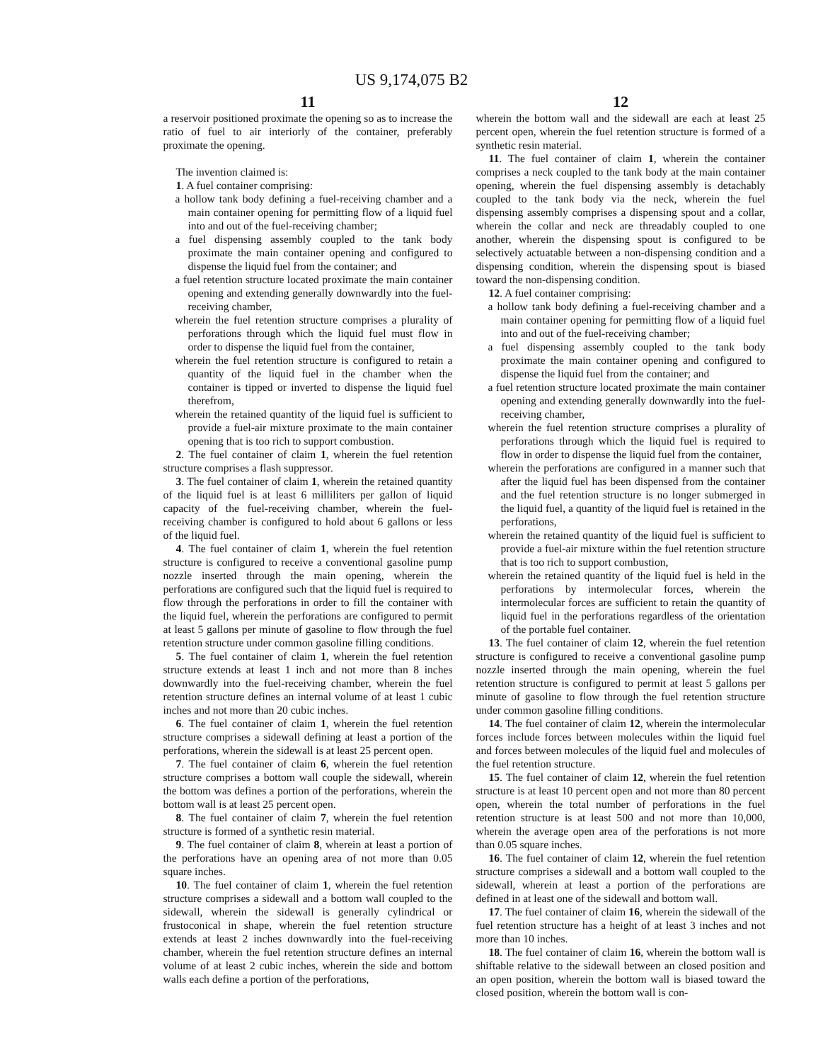US 9,174,075 B2
11
a reservoir positioned proximate the opening so as to increase the ratio of fuel to air interiorly of the container, preferably proximate the opening.
The invention claimed is:
1. A fuel container comprising:
a hollow tank body defining a fuel-receiving chamber and a main container opening for permitting flow of a liquid fuel into and out of the fuel-receiving chamber;
a fuel dispensing assembly coupled to the tank body proximate the main container opening and configured to dispense the liquid fuel from the container; and
a fuel retention structure located proximate the main container opening and extending generally downwardly into the fuel-receiving chamber,
wherein the fuel retention structure comprises a plurality of perforations through which the liquid fuel must flow in order to dispense the liquid fuel from the container,
wherein the fuel retention structure is configured to retain a quantity of the liquid fuel in the chamber when the container is tipped or inverted to dispense the liquid fuel therefrom,
wherein the retained quantity of the liquid fuel is sufficient to provide a fuel-air mixture proximate to the main container opening that is too rich to support combustion.
2. The fuel container of claim 1, wherein the fuel retention structure comprises a flash suppressor.
3. The fuel container of claim 1, wherein the retained quantity of the liquid fuel is at least 6 milliliters per gallon of liquid capacity of the fuel-receiving chamber, wherein the fuel-receiving chamber is configured to hold about 6 gallons or less of the liquid fuel.
4. The fuel container of claim 1, wherein the fuel retention structure is configured to receive a conventional gasoline pump nozzle inserted through the main opening, wherein the perforations are configured such that the liquid fuel is required to flow through the perforations in order to fill the container with the liquid fuel, wherein the perforations are configured to permit at least 5 gallons per minute of gasoline to flow through the fuel retention structure under common gasoline filling conditions.
5. The fuel container of claim 1, wherein the fuel retention structure extends at least 1 inch and not more than 8 inches downwardly into the fuel-receiving chamber, wherein the fuel retention structure defines an internal volume of at least 1 cubic inches and not more than 20 cubic inches.
6. The fuel container of claim 1, wherein the fuel retention structure comprises a sidewall defining at least a portion of the perforations, wherein the sidewall is at least 25 percent open.
7. The fuel container of claim 6, wherein the fuel retention structure comprises a bottom wall couple the sidewall, wherein the bottom was defines a portion of the perforations, wherein the bottom wall is at least 25 percent open.
8. The fuel container of claim 7, wherein the fuel retention structure is formed of a synthetic resin material.
9. The fuel container of claim 8, wherein at least a portion of the perforations have an opening area of not more than 0.05 square inches.
10. The fuel container of claim 1, wherein the fuel retention structure comprises a sidewall and a bottom wall coupled to the sidewall, wherein the sidewall is generally cylindrical or frustoconical in shape, wherein the fuel retention structure extends at least 2 inches downwardly into the fuel-receiving chamber, wherein the fuel retention structure defines an internal volume of at least 2 cubic inches, wherein the side and bottom walls each define a portion of the perforations,
12
wherein the bottom wall and the sidewall are each at least 25 percent open, wherein the fuel retention structure is formed of a synthetic resin material.
11. The fuel container of claim 1, wherein the container comprises a neck coupled to the tank body at the main container opening, wherein the fuel dispensing assembly is detachably coupled to the tank body via the neck, wherein the fuel dispensing assembly comprises a dispensing spout and a collar, wherein the collar and neck are threadably coupled to one another, wherein the dispensing spout is configured to be selectively actuatable between a non-dispensing condition and a dispensing condition, wherein the dispensing spout is biased toward the non-dispensing condition.
12. A fuel container comprising:
a hollow tank body defining a fuel-receiving chamber and a main container opening for permitting flow of a liquid fuel into and out of the fuel-receiving chamber;
a fuel dispensing assembly coupled to the tank body proximate the main container opening and configured to dispense the liquid fuel from the container; and
a fuel retention structure located proximate the main container opening and extending generally downwardly into the fuel-receiving chamber,
wherein the fuel retention structure comprises a plurality of perforations through which the liquid fuel is required to flow in order to dispense the liquid fuel from the container,
wherein the perforations are configured in a manner such that after the liquid fuel has been dispensed from the container and the fuel retention structure is no longer submerged in the liquid fuel, a quantity of the liquid fuel is retained in the perforations,
wherein the retained quantity of the liquid fuel is sufficient to provide a fuel-air mixture within the fuel retention structure that is too rich to support combustion,
wherein the retained quantity of the liquid fuel is held in the perforations by intermolecular forces, wherein the intermolecular forces are sufficient to retain the quantity of liquid fuel in the perforations regardless of the orientation of the portable fuel container.
13. The fuel container of claim 12, wherein the fuel retention structure is configured to receive a conventional gasoline pump nozzle inserted through the main opening, wherein the fuel retention structure is configured to permit at least 5 gallons per minute of gasoline to flow through the fuel retention structure under common gasoline filling conditions.
14. The fuel container of claim 12, wherein the intermolecular forces include forces between molecules within the liquid fuel and forces between molecules of the liquid fuel and molecules of the fuel retention structure.
15. The fuel container of claim 12, wherein the fuel retention structure is at least 10 percent open and not more than 80 percent open, wherein the total number of perforations in the fuel retention structure is at least 500 and not more than 10,000, wherein the average open area of the perforations is not more than 0.05 square inches.
16. The fuel container of claim 12, wherein the fuel retention structure comprises a sidewall and a bottom wall coupled to the sidewall, wherein at least a portion of the perforations are defined in at least one of the sidewall and bottom wall.
17. The fuel container of claim 16, wherein the sidewall of the fuel retention structure has a height of at least 3 inches and not more than 10 inches.
18. The fuel container of claim 16, wherein the bottom wall is shiftable relative to the sidewall between an closed position and an open position, wherein the bottom wall is biased toward the closed position, wherein the bottom wall is con-